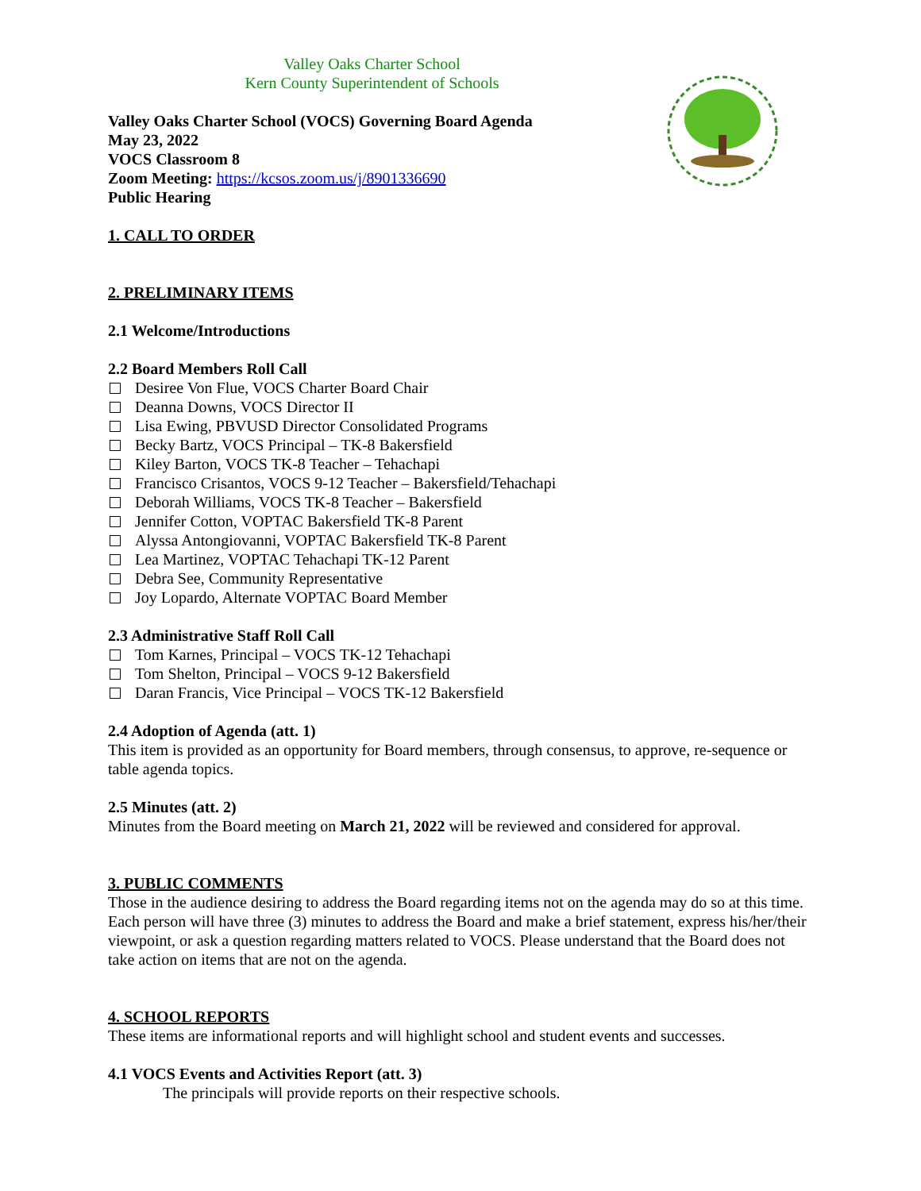Valley Oaks Charter School
Kern County Superintendent of Schools
Valley Oaks Charter School (VOCS) Governing Board Agenda
May 23, 2022
VOCS Classroom 8
Zoom Meeting: https://kcsos.zoom.us/j/8901336690
Public Hearing
1. CALL TO ORDER
2. PRELIMINARY ITEMS
2.1 Welcome/Introductions
2.2 Board Members Roll Call
Desiree Von Flue, VOCS Charter Board Chair
Deanna Downs, VOCS Director II
Lisa Ewing, PBVUSD Director Consolidated Programs
Becky Bartz, VOCS Principal – TK-8 Bakersfield
Kiley Barton, VOCS TK-8 Teacher – Tehachapi
Francisco Crisantos, VOCS 9-12 Teacher – Bakersfield/Tehachapi
Deborah Williams, VOCS TK-8 Teacher – Bakersfield
Jennifer Cotton, VOPTAC Bakersfield TK-8 Parent
Alyssa Antongiovanni, VOPTAC Bakersfield TK-8 Parent
Lea Martinez, VOPTAC Tehachapi TK-12 Parent
Debra See, Community Representative
Joy Lopardo, Alternate VOPTAC Board Member
2.3 Administrative Staff Roll Call
Tom Karnes, Principal – VOCS TK-12 Tehachapi
Tom Shelton, Principal – VOCS 9-12 Bakersfield
Daran Francis, Vice Principal – VOCS TK-12 Bakersfield
2.4 Adoption of Agenda (att. 1)
This item is provided as an opportunity for Board members, through consensus, to approve, re-sequence or table agenda topics.
2.5 Minutes (att. 2)
Minutes from the Board meeting on March 21, 2022 will be reviewed and considered for approval.
3. PUBLIC COMMENTS
Those in the audience desiring to address the Board regarding items not on the agenda may do so at this time. Each person will have three (3) minutes to address the Board and make a brief statement, express his/her/their viewpoint, or ask a question regarding matters related to VOCS. Please understand that the Board does not take action on items that are not on the agenda.
4. SCHOOL REPORTS
These items are informational reports and will highlight school and student events and successes.
4.1 VOCS Events and Activities Report (att. 3)
The principals will provide reports on their respective schools.